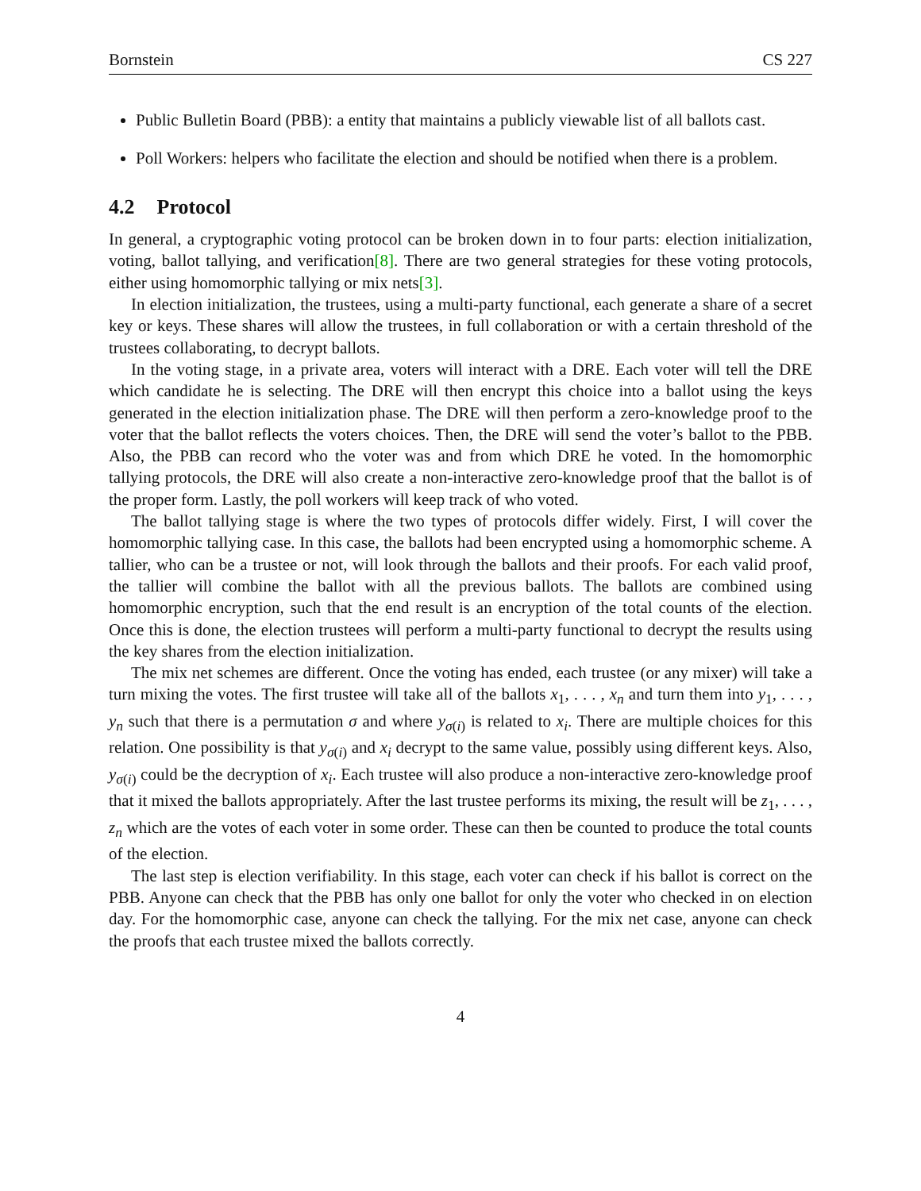Bornstein CS 227
Public Bulletin Board (PBB): a entity that maintains a publicly viewable list of all ballots cast.
Poll Workers: helpers who facilitate the election and should be notified when there is a problem.
4.2 Protocol
In general, a cryptographic voting protocol can be broken down in to four parts: election initialization, voting, ballot tallying, and verification[8]. There are two general strategies for these voting protocols, either using homomorphic tallying or mix nets[3].
In election initialization, the trustees, using a multi-party functional, each generate a share of a secret key or keys. These shares will allow the trustees, in full collaboration or with a certain threshold of the trustees collaborating, to decrypt ballots.
In the voting stage, in a private area, voters will interact with a DRE. Each voter will tell the DRE which candidate he is selecting. The DRE will then encrypt this choice into a ballot using the keys generated in the election initialization phase. The DRE will then perform a zero-knowledge proof to the voter that the ballot reflects the voters choices. Then, the DRE will send the voter’s ballot to the PBB. Also, the PBB can record who the voter was and from which DRE he voted. In the homomorphic tallying protocols, the DRE will also create a non-interactive zero-knowledge proof that the ballot is of the proper form. Lastly, the poll workers will keep track of who voted.
The ballot tallying stage is where the two types of protocols differ widely. First, I will cover the homomorphic tallying case. In this case, the ballots had been encrypted using a homomorphic scheme. A tallier, who can be a trustee or not, will look through the ballots and their proofs. For each valid proof, the tallier will combine the ballot with all the previous ballots. The ballots are combined using homomorphic encryption, such that the end result is an encryption of the total counts of the election. Once this is done, the election trustees will perform a multi-party functional to decrypt the results using the key shares from the election initialization.
The mix net schemes are different. Once the voting has ended, each trustee (or any mixer) will take a turn mixing the votes. The first trustee will take all of the ballots x<sub>1</sub>, . . . , x<sub>n</sub> and turn them into y<sub>1</sub>, . . . , y<sub>n</sub> such that there is a permutation σ and where y<sub>σ(i)</sub> is related to x<sub>i</sub>. There are multiple choices for this relation. One possibility is that y<sub>σ(i)</sub> and x<sub>i</sub> decrypt to the same value, possibly using different keys. Also, y<sub>σ(i)</sub> could be the decryption of x<sub>i</sub>. Each trustee will also produce a non-interactive zero-knowledge proof that it mixed the ballots appropriately. After the last trustee performs its mixing, the result will be z<sub>1</sub>, . . . , z<sub>n</sub> which are the votes of each voter in some order. These can then be counted to produce the total counts of the election.
The last step is election verifiability. In this stage, each voter can check if his ballot is correct on the PBB. Anyone can check that the PBB has only one ballot for only the voter who checked in on election day. For the homomorphic case, anyone can check the tallying. For the mix net case, anyone can check the proofs that each trustee mixed the ballots correctly.
4